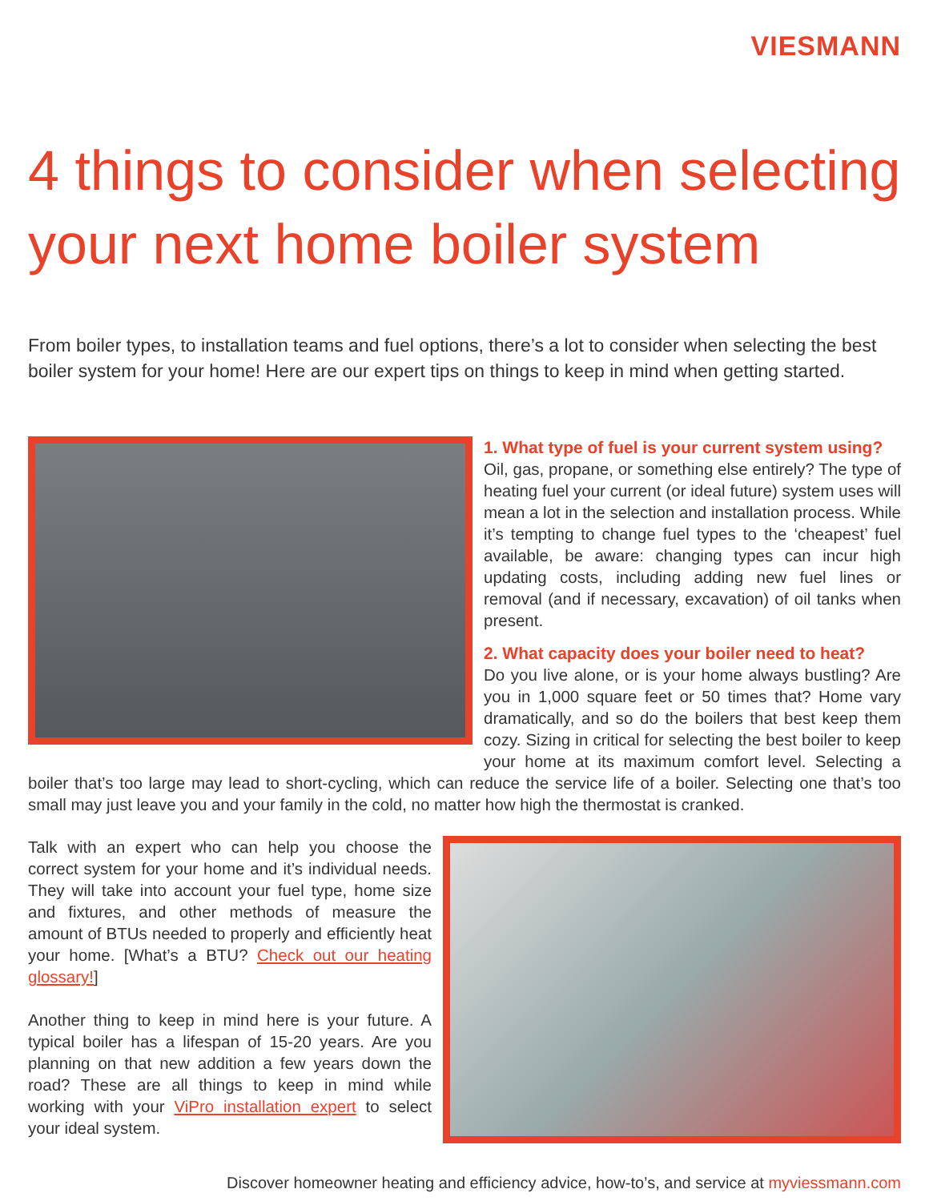VIESMANN
4 things to consider when selecting your next home boiler system
From boiler types, to installation teams and fuel options, there’s a lot to consider when selecting the best boiler system for your home! Here are our expert tips on things to keep in mind when getting started.
1. What type of fuel is your current system using?
Oil, gas, propane, or something else entirely? The type of heating fuel your current (or ideal future) system uses will mean a lot in the selection and installation process. While it’s tempting to change fuel types to the ‘cheapest’ fuel available, be aware: changing types can incur high updating costs, including adding new fuel lines or removal (and if necessary, excavation) of oil tanks when present.
2. What capacity does your boiler need to heat?
Do you live alone, or is your home always bustling? Are you in 1,000 square feet or 50 times that? Home vary dramatically, and so do the boilers that best keep them cozy. Sizing in critical for selecting the best boiler to keep your home at its maximum comfort level. Selecting a boiler that’s too large may lead to short-cycling, which can reduce the service life of a boiler. Selecting one that’s too small may just leave you and your family in the cold, no matter how high the thermostat is cranked.
Talk with an expert who can help you choose the correct system for your home and it’s individual needs. They will take into account your fuel type, home size and fixtures, and other methods of measure the amount of BTUs needed to properly and efficiently heat your home. [What’s a BTU? Check out our heating glossary!]
Another thing to keep in mind here is your future. A typical boiler has a lifespan of 15-20 years. Are you planning on that new addition a few years down the road? These are all things to keep in mind while working with your ViPro installation expert to select your ideal system.
Discover homeowner heating and efficiency advice, how-to’s, and service at myviessmann.com